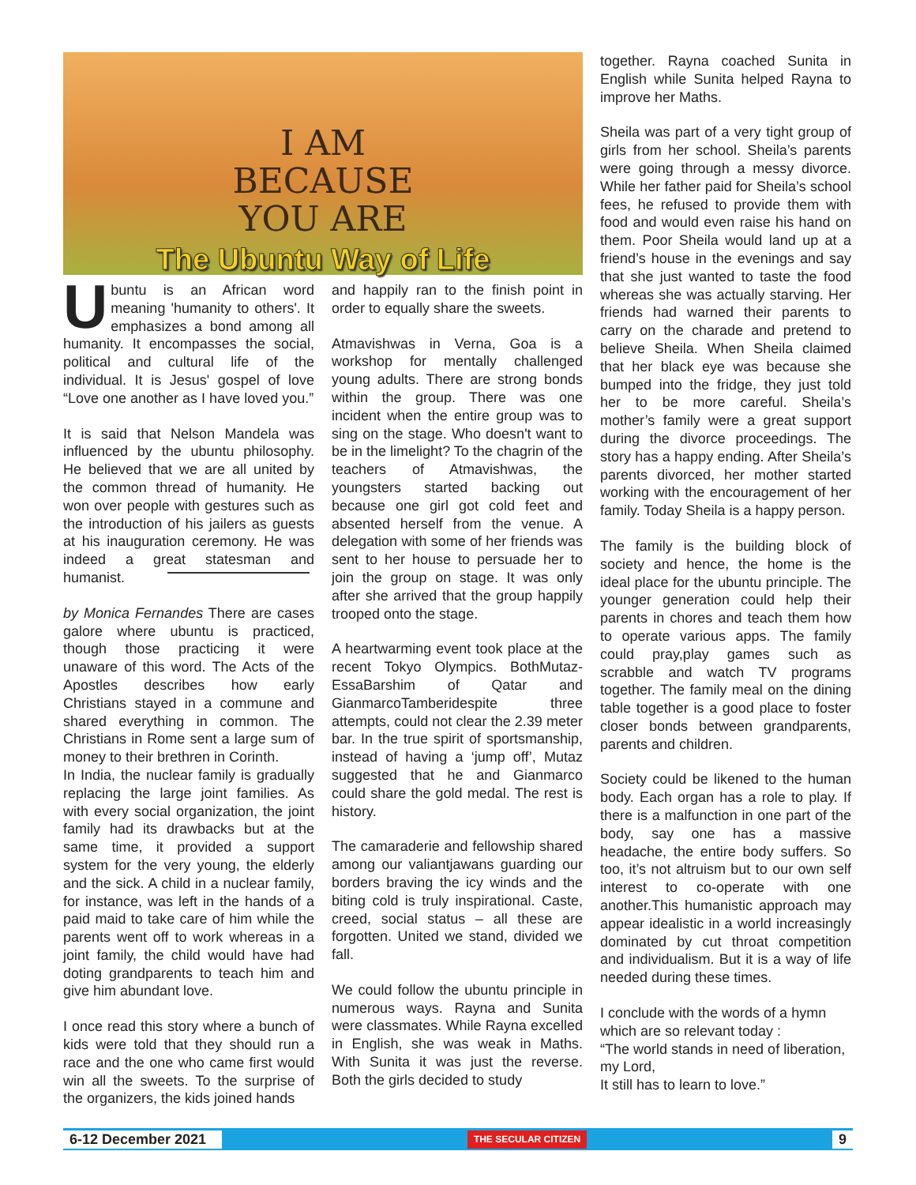I AM
BECAUSE
YOU ARE
The Ubuntu Way of Life
Ubuntu is an African word meaning 'humanity to others'. It emphasizes a bond among all humanity. It encompasses the social, political and cultural life of the individual. It is Jesus' gospel of love “Love one another as I have loved you.”
It is said that Nelson Mandela was influenced by the ubuntu philosophy. He believed that we are all united by the common thread of humanity. He won over people with gestures such as the introduction of his jailers as guests at his inauguration ceremony. He was indeed a great statesman and humanist.
by Monica Fernandes There are cases galore where ubuntu is practiced, though those practicing it were unaware of this word. The Acts of the Apostles describes how early Christians stayed in a commune and shared everything in common. The Christians in Rome sent a large sum of money to their brethren in Corinth.
In India, the nuclear family is gradually replacing the large joint families. As with every social organization, the joint family had its drawbacks but at the same time, it provided a support system for the very young, the elderly and the sick. A child in a nuclear family, for instance, was left in the hands of a paid maid to take care of him while the parents went off to work whereas in a joint family, the child would have had doting grandparents to teach him and give him abundant love.
I once read this story where a bunch of kids were told that they should run a race and the one who came first would win all the sweets. To the surprise of the organizers, the kids joined hands
and happily ran to the finish point in order to equally share the sweets.
Atmavishwas in Verna, Goa is a workshop for mentally challenged young adults. There are strong bonds within the group. There was one incident when the entire group was to sing on the stage. Who doesn't want to be in the limelight? To the chagrin of the teachers of Atmavishwas, the youngsters started backing out because one girl got cold feet and absented herself from the venue. A delegation with some of her friends was sent to her house to persuade her to join the group on stage. It was only after she arrived that the group happily trooped onto the stage.
A heartwarming event took place at the recent Tokyo Olympics. BothMutaz-EssaBarshim of Qatar and GianmarcoTamberidespite three attempts, could not clear the 2.39 meter bar. In the true spirit of sportsmanship, instead of having a ‘jump off’, Mutaz suggested that he and Gianmarco could share the gold medal. The rest is history.
The camaraderie and fellowship shared among our valiantjawans guarding our borders braving the icy winds and the biting cold is truly inspirational. Caste, creed, social status – all these are forgotten. United we stand, divided we fall.
We could follow the ubuntu principle in numerous ways. Rayna and Sunita were classmates. While Rayna excelled in English, she was weak in Maths. With Sunita it was just the reverse. Both the girls decided to study
together. Rayna coached Sunita in English while Sunita helped Rayna to improve her Maths.
Sheila was part of a very tight group of girls from her school. Sheila’s parents were going through a messy divorce. While her father paid for Sheila’s school fees, he refused to provide them with food and would even raise his hand on them. Poor Sheila would land up at a friend’s house in the evenings and say that she just wanted to taste the food whereas she was actually starving. Her friends had warned their parents to carry on the charade and pretend to believe Sheila. When Sheila claimed that her black eye was because she bumped into the fridge, they just told her to be more careful. Sheila’s mother’s family were a great support during the divorce proceedings. The story has a happy ending. After Sheila’s parents divorced, her mother started working with the encouragement of her family. Today Sheila is a happy person.
The family is the building block of society and hence, the home is the ideal place for the ubuntu principle. The younger generation could help their parents in chores and teach them how to operate various apps. The family could pray,play games such as scrabble and watch TV programs together. The family meal on the dining table together is a good place to foster closer bonds between grandparents, parents and children.
Society could be likened to the human body. Each organ has a role to play. If there is a malfunction in one part of the body, say one has a massive headache, the entire body suffers. So too, it’s not altruism but to our own self interest to co-operate with one another.This humanistic approach may appear idealistic in a world increasingly dominated by cut throat competition and individualism. But it is a way of life needed during these times.
I conclude with the words of a hymn which are so relevant today :
“The world stands in need of liberation, my Lord,
It still has to learn to love.”
6-12 December 2021 THE SECULAR CITIZEN 9